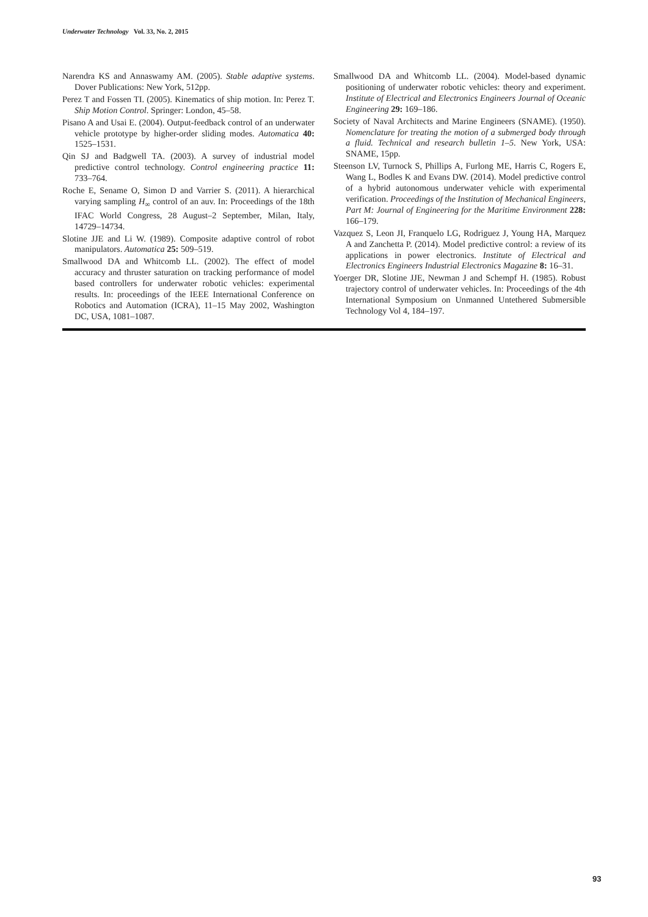Underwater Technology Vol. 33, No. 2, 2015
Narendra KS and Annaswamy AM. (2005). Stable adaptive systems. Dover Publications: New York, 512pp.
Perez T and Fossen TI. (2005). Kinematics of ship motion. In: Perez T. Ship Motion Control. Springer: London, 45–58.
Pisano A and Usai E. (2004). Output-feedback control of an underwater vehicle prototype by higher-order sliding modes. Automatica 40: 1525–1531.
Qin SJ and Badgwell TA. (2003). A survey of industrial model predictive control technology. Control engineering practice 11: 733–764.
Roche E, Sename O, Simon D and Varrier S. (2011). A hierarchical varying sampling H<sub>∞</sub> control of an auv. In: Proceedings of the 18th IFAC World Congress, 28 August–2 September, Milan, Italy, 14729–14734.
Slotine JJE and Li W. (1989). Composite adaptive control of robot manipulators. Automatica 25: 509–519.
Smallwood DA and Whitcomb LL. (2002). The effect of model accuracy and thruster saturation on tracking performance of model based controllers for underwater robotic vehicles: experimental results. In: proceedings of the IEEE International Conference on Robotics and Automation (ICRA), 11–15 May 2002, Washington DC, USA, 1081–1087.
Smallwood DA and Whitcomb LL. (2004). Model-based dynamic positioning of underwater robotic vehicles: theory and experiment. Institute of Electrical and Electronics Engineers Journal of Oceanic Engineering 29: 169–186.
Society of Naval Architects and Marine Engineers (SNAME). (1950). Nomenclature for treating the motion of a submerged body through a fluid. Technical and research bulletin 1–5. New York, USA: SNAME, 15pp.
Steenson LV, Turnock S, Phillips A, Furlong ME, Harris C, Rogers E, Wang L, Bodles K and Evans DW. (2014). Model predictive control of a hybrid autonomous underwater vehicle with experimental verification. Proceedings of the Institution of Mechanical Engineers, Part M: Journal of Engineering for the Maritime Environment 228: 166–179.
Vazquez S, Leon JI, Franquelo LG, Rodriguez J, Young HA, Marquez A and Zanchetta P. (2014). Model predictive control: a review of its applications in power electronics. Institute of Electrical and Electronics Engineers Industrial Electronics Magazine 8: 16–31.
Yoerger DR, Slotine JJE, Newman J and Schempf H. (1985). Robust trajectory control of underwater vehicles. In: Proceedings of the 4th International Symposium on Unmanned Untethered Submersible Technology Vol 4, 184–197.
93